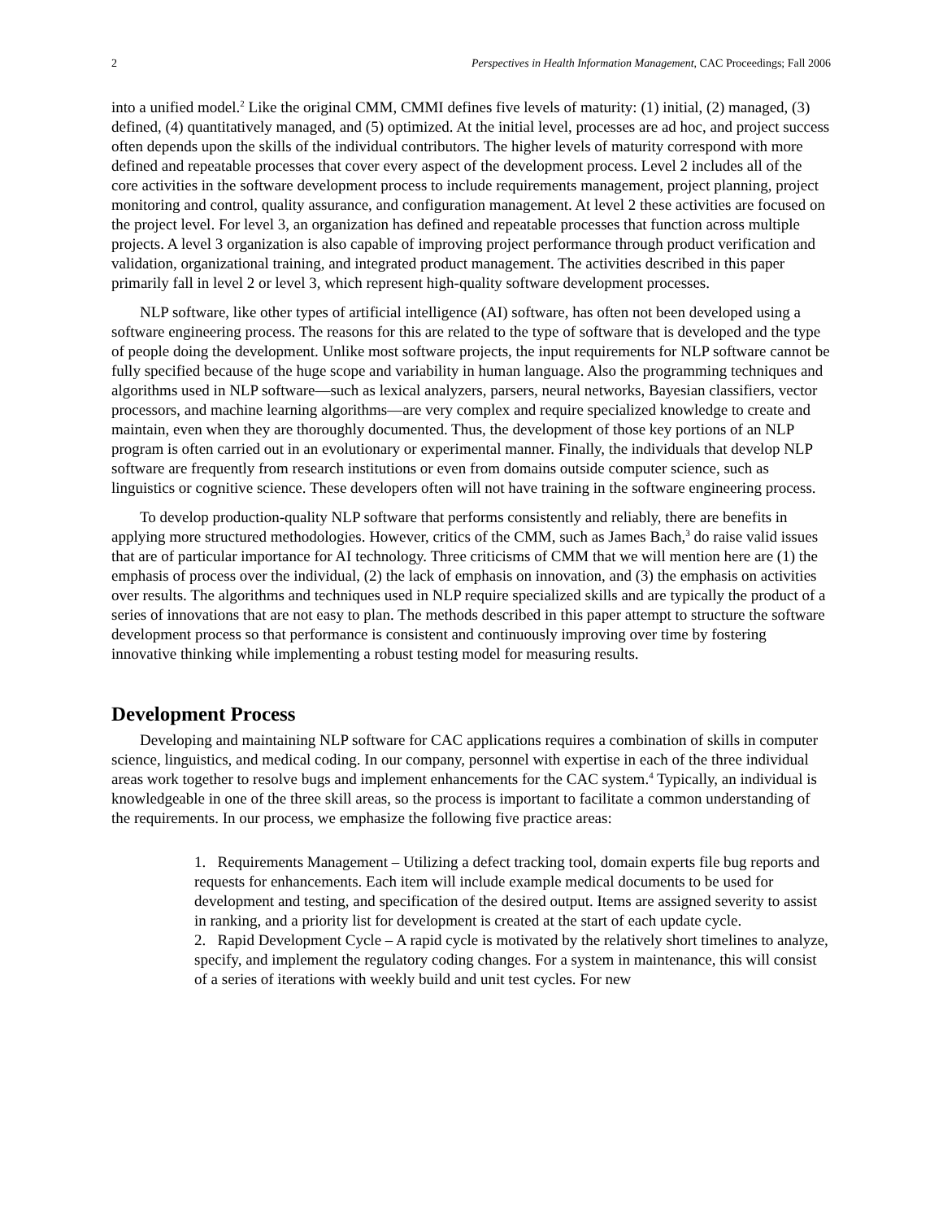2 Perspectives in Health Information Management, CAC Proceedings; Fall 2006
into a unified model.<sup>2</sup> Like the original CMM, CMMI defines five levels of maturity: (1) initial, (2) managed, (3) defined, (4) quantitatively managed, and (5) optimized. At the initial level, processes are ad hoc, and project success often depends upon the skills of the individual contributors. The higher levels of maturity correspond with more defined and repeatable processes that cover every aspect of the development process. Level 2 includes all of the core activities in the software development process to include requirements management, project planning, project monitoring and control, quality assurance, and configuration management. At level 2 these activities are focused on the project level. For level 3, an organization has defined and repeatable processes that function across multiple projects. A level 3 organization is also capable of improving project performance through product verification and validation, organizational training, and integrated product management. The activities described in this paper primarily fall in level 2 or level 3, which represent high-quality software development processes.
NLP software, like other types of artificial intelligence (AI) software, has often not been developed using a software engineering process. The reasons for this are related to the type of software that is developed and the type of people doing the development. Unlike most software projects, the input requirements for NLP software cannot be fully specified because of the huge scope and variability in human language. Also the programming techniques and algorithms used in NLP software—such as lexical analyzers, parsers, neural networks, Bayesian classifiers, vector processors, and machine learning algorithms—are very complex and require specialized knowledge to create and maintain, even when they are thoroughly documented. Thus, the development of those key portions of an NLP program is often carried out in an evolutionary or experimental manner. Finally, the individuals that develop NLP software are frequently from research institutions or even from domains outside computer science, such as linguistics or cognitive science. These developers often will not have training in the software engineering process.
To develop production-quality NLP software that performs consistently and reliably, there are benefits in applying more structured methodologies. However, critics of the CMM, such as James Bach,<sup>3</sup> do raise valid issues that are of particular importance for AI technology. Three criticisms of CMM that we will mention here are (1) the emphasis of process over the individual, (2) the lack of emphasis on innovation, and (3) the emphasis on activities over results. The algorithms and techniques used in NLP require specialized skills and are typically the product of a series of innovations that are not easy to plan. The methods described in this paper attempt to structure the software development process so that performance is consistent and continuously improving over time by fostering innovative thinking while implementing a robust testing model for measuring results.
Development Process
Developing and maintaining NLP software for CAC applications requires a combination of skills in computer science, linguistics, and medical coding. In our company, personnel with expertise in each of the three individual areas work together to resolve bugs and implement enhancements for the CAC system.<sup>4</sup> Typically, an individual is knowledgeable in one of the three skill areas, so the process is important to facilitate a common understanding of the requirements. In our process, we emphasize the following five practice areas:
1. Requirements Management – Utilizing a defect tracking tool, domain experts file bug reports and requests for enhancements. Each item will include example medical documents to be used for development and testing, and specification of the desired output. Items are assigned severity to assist in ranking, and a priority list for development is created at the start of each update cycle.
2. Rapid Development Cycle – A rapid cycle is motivated by the relatively short timelines to analyze, specify, and implement the regulatory coding changes. For a system in maintenance, this will consist of a series of iterations with weekly build and unit test cycles. For new